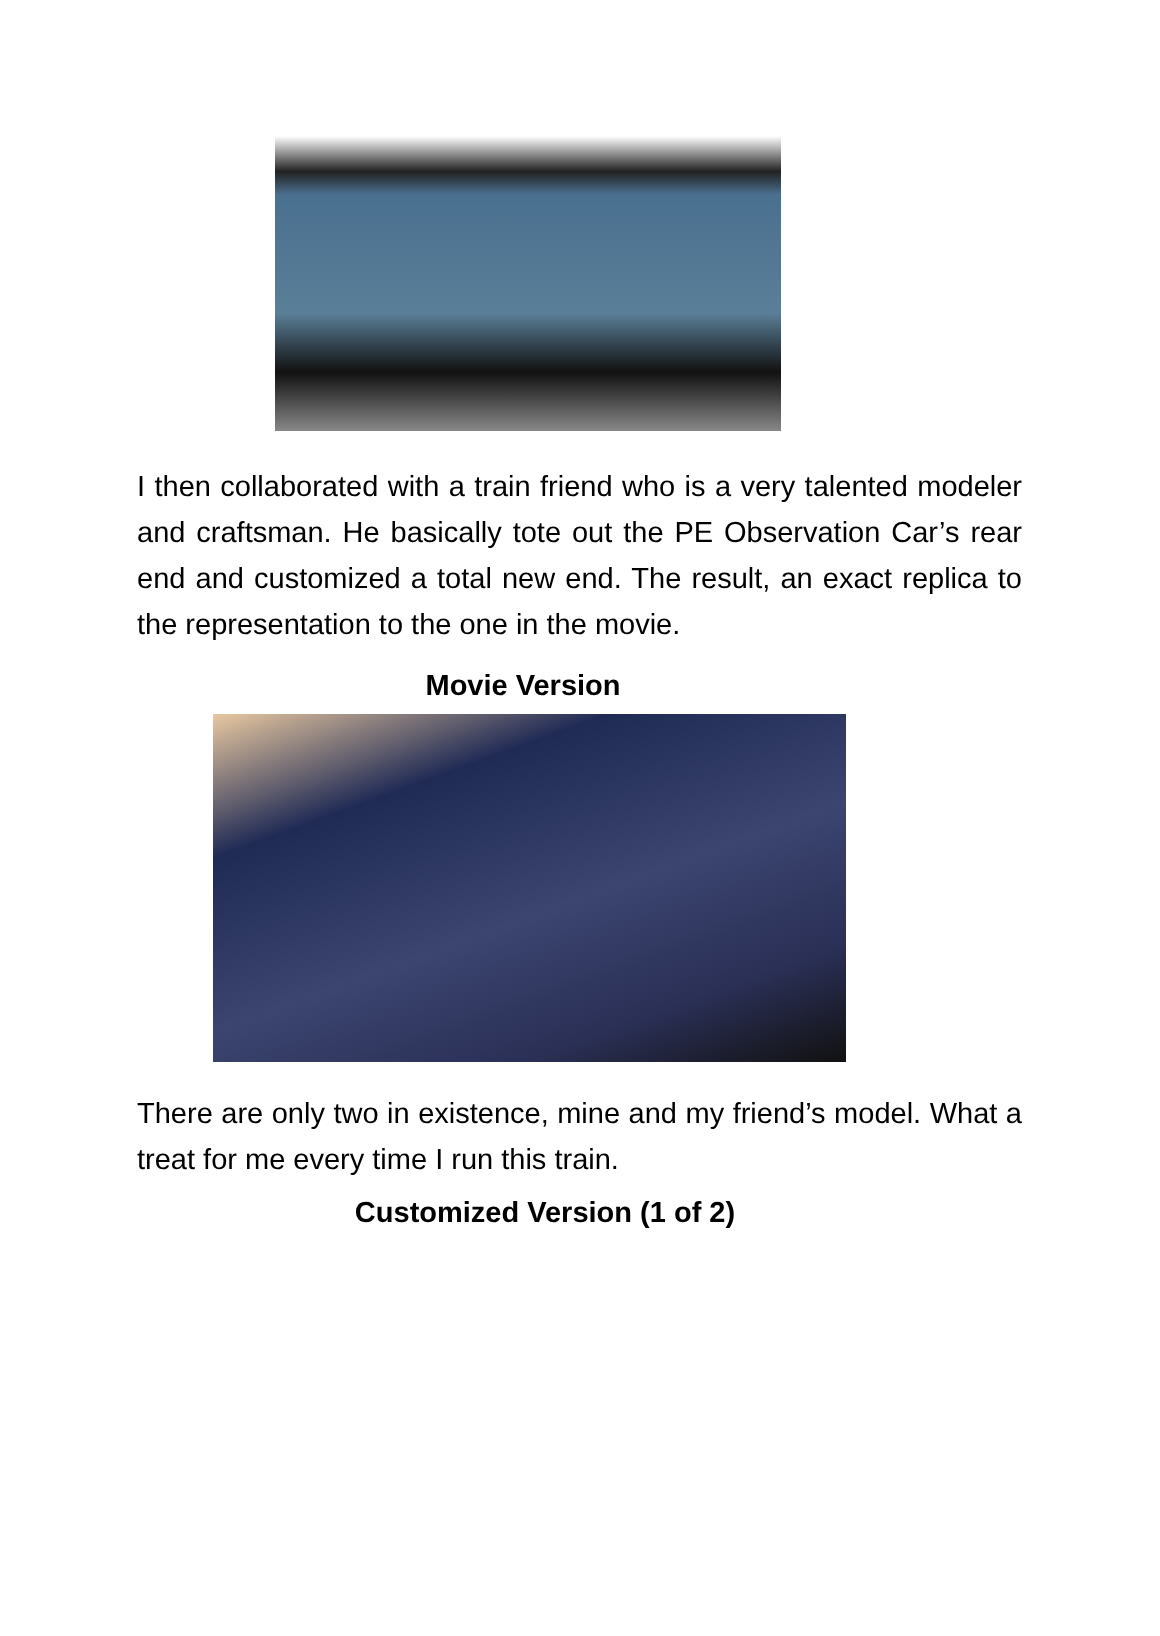I then collaborated with a train friend who is a very talented modeler and craftsman. He basically tote out the PE Observation Car’s rear end and customized a total new end. The result, an exact replica to the representation to the one in the movie.
Movie Version
There are only two in existence, mine and my friend’s model. What a treat for me every time I run this train.
Customized Version (1 of 2)